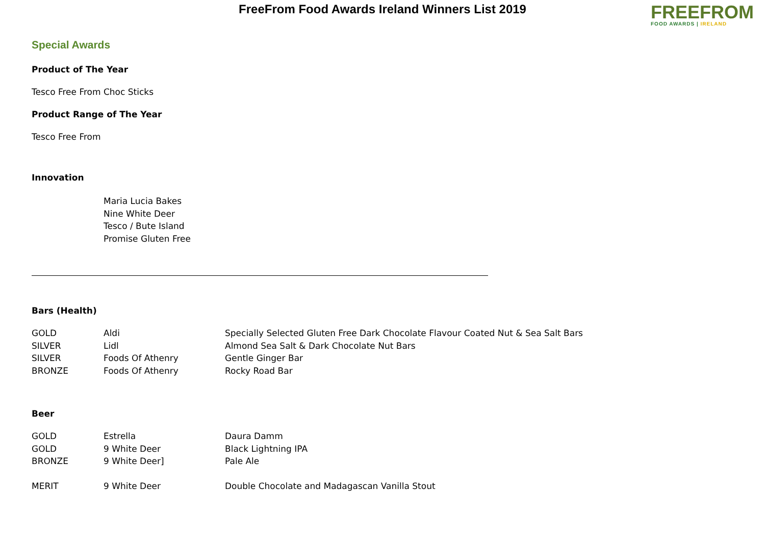FreeFrom Food Awards Ireland Winners List 2019
FREEFROM
FOOD AWARDS | IRELAND
Special Awards
Product of The Year
Tesco Free From Choc Sticks
Product Range of The Year
Tesco Free From
Innovation
Maria Lucia Bakes
Nine White Deer
Tesco / Bute Island
Promise Gluten Free
Bars (Health)
| GOLD | Aldi | Specially Selected Gluten Free Dark Chocolate Flavour Coated Nut & Sea Salt Bars |
| SILVER | Lidl | Almond Sea Salt & Dark Chocolate Nut Bars |
| SILVER | Foods Of Athenry | Gentle Ginger Bar |
| BRONZE | Foods Of Athenry | Rocky Road Bar |
Beer
| GOLD | Estrella | Daura Damm |
| GOLD | 9 White Deer | Black Lightning IPA |
| BRONZE | 9 White Deer] | Pale Ale |
| MERIT | 9 White Deer | Double Chocolate and Madagascan Vanilla Stout |